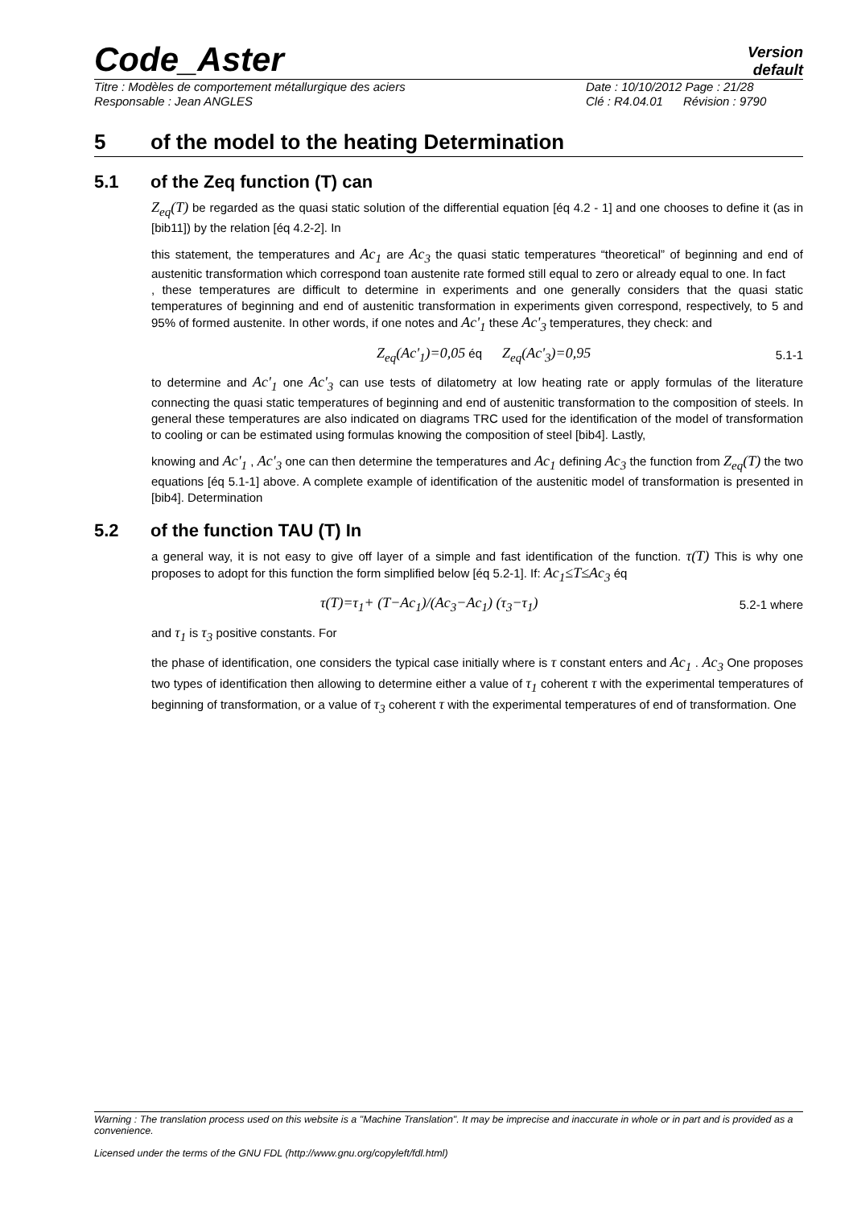Code_Aster
Version
default
Titre : Modèles de comportement métallurgique des aciers
Responsable : Jean ANGLES
Date : 10/10/2012 Page : 21/28
Clé : R4.04.01 Révision : 9790
5 of the model to the heating Determination
5.1 of the Zeq function (T) can
Z<sub>eq</sub>(T) be regarded as the quasi static solution of the differential equation [éq 4.2 - 1] and one chooses to define it (as in [bib11]) by the relation [éq 4.2-2]. In
this statement, the temperatures and Ac<sub>1</sub> are Ac<sub>3</sub> the quasi static temperatures “theoretical” of beginning and end of austenitic transformation which correspond toan austenite rate formed still equal to zero or already equal to one. In fact
, these temperatures are difficult to determine in experiments and one generally considers that the quasi static temperatures of beginning and end of austenitic transformation in experiments given correspond, respectively, to 5 and 95% of formed austenite. In other words, if one notes and Ac'<sub>1</sub> these Ac'<sub>3</sub> temperatures, they check: and
Z<sub>eq</sub>(Ac'<sub>1</sub>)=0,05 éq Z<sub>eq</sub>(Ac'<sub>3</sub>)=0,95 5.1-1
to determine and Ac'<sub>1</sub> one Ac'<sub>3</sub> can use tests of dilatometry at low heating rate or apply formulas of the literature connecting the quasi static temperatures of beginning and end of austenitic transformation to the composition of steels. In general these temperatures are also indicated on diagrams TRC used for the identification of the model of transformation to cooling or can be estimated using formulas knowing the composition of steel [bib4]. Lastly,
knowing and Ac'<sub>1</sub> , Ac'<sub>3</sub> one can then determine the temperatures and Ac<sub>1</sub> defining Ac<sub>3</sub> the function from Z<sub>eq</sub>(T) the two equations [éq 5.1-1] above. A complete example of identification of the austenitic model of transformation is presented in [bib4]. Determination
5.2 of the function TAU (T) In
a general way, it is not easy to give off layer of a simple and fast identification of the function. τ(T) This is why one proposes to adopt for this function the form simplified below [éq 5.2-1]. If: Ac<sub>1</sub>≤T≤Ac<sub>3</sub> éq
τ(T)=τ<sub>1</sub>+ (T−Ac<sub>1</sub>)/(Ac<sub>3</sub>−Ac<sub>1</sub>) (τ<sub>3</sub>−τ<sub>1</sub>) 5.2-1 where
and τ<sub>1</sub> is τ<sub>3</sub> positive constants. For
the phase of identification, one considers the typical case initially where is τ constant enters and Ac<sub>1</sub> . Ac<sub>3</sub> One proposes two types of identification then allowing to determine either a value of τ<sub>1</sub> coherent τ with the experimental temperatures of beginning of transformation, or a value of τ<sub>3</sub> coherent τ with the experimental temperatures of end of transformation. One
Warning : The translation process used on this website is a "Machine Translation". It may be imprecise and inaccurate in whole or in part and is provided as a convenience.
Licensed under the terms of the GNU FDL (http://www.gnu.org/copyleft/fdl.html)